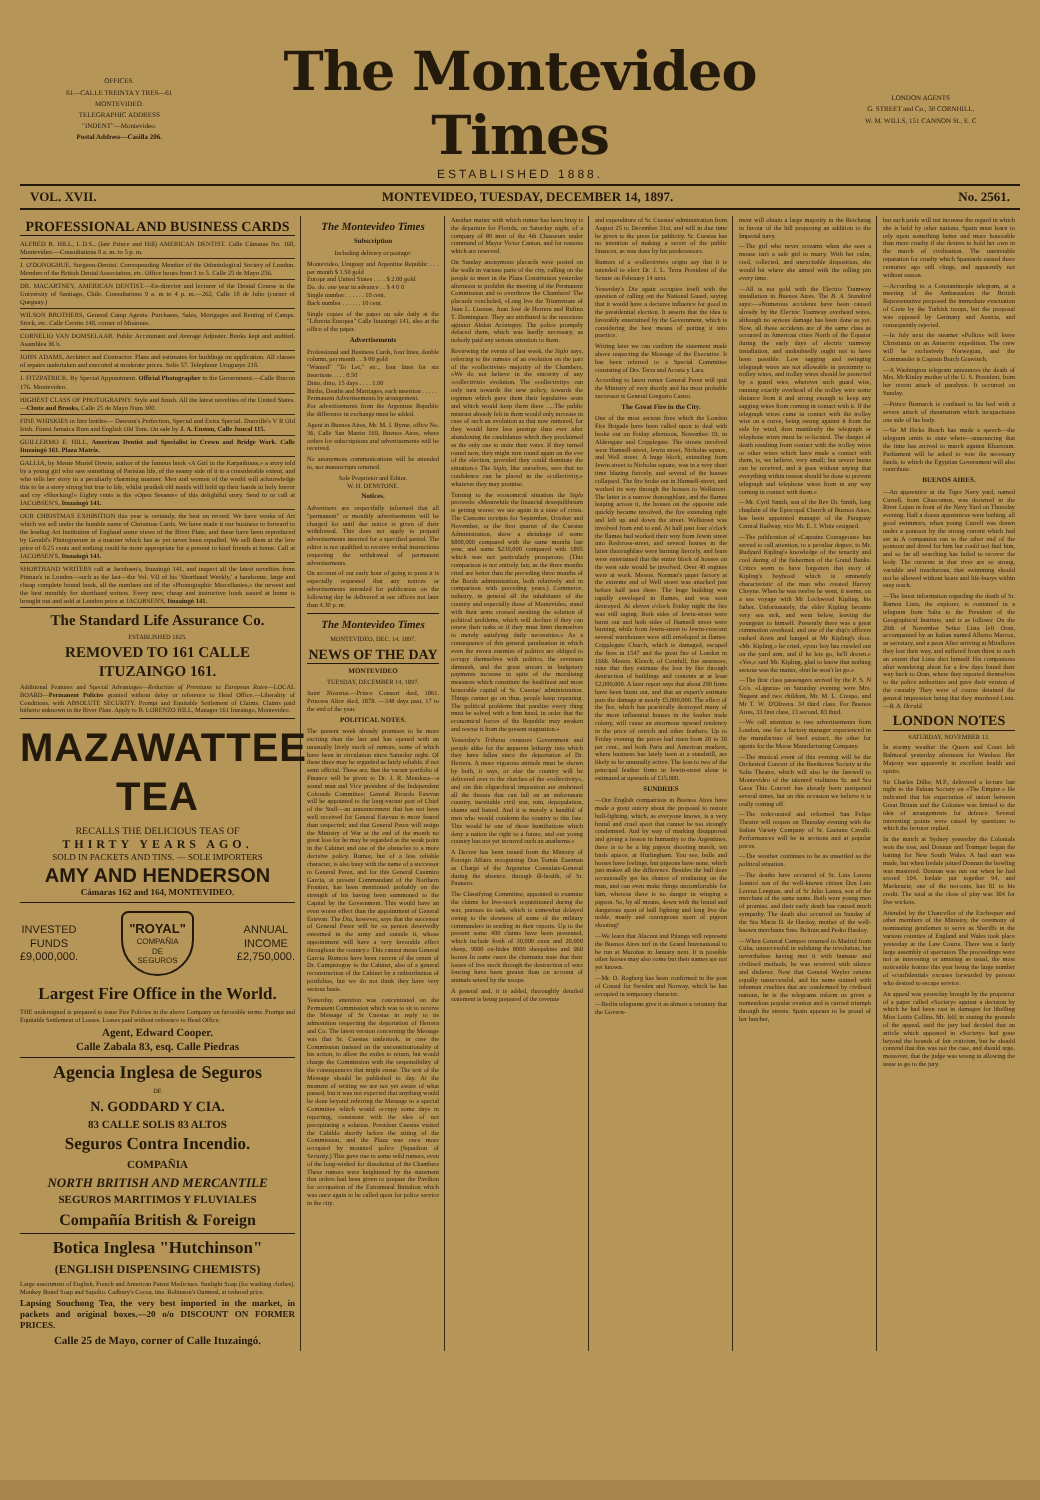OFFICES.
61—CALLE TREINTA Y TRES—61
MONTEVIDEO.
TELEGRAPHIC ADDRESS
"INDENT"—Montevideo.
Postal Address—Casilla 206.
The Montevideo Times
ESTABLISHED 1888.
LONDON AGENTS
G. STREET and Co., 30 CORNHILL,
W. M. WILLS, 151 CANNON St., E. C
VOL. XVII. MONTEVIDEO, TUESDAY, DECEMBER 14, 1897. No. 2561.
PROFESSIONAL AND BUSINESS CARDS
ALFRED B. HILL, L.D.S., (late Prince and Hill) AMERICAN DENTIST. Calle Cámaras No. 168, Montevideo.—Consultations 8 a. m. to 5 p. m.
J. O'DONOGHUE, Surgeon-Dentist. Corresponding Member of the Odontological Society of London. Member of the British Dental Association, etc. Office hours from 1 to 5. Calle 25 de Mayo 256.
DR. MACARTNEY, AMERICAN DENTIST.—Ex-director and lecturer of the Dental Course in the University of Santiago, Chile. Consultations 9 a. m to 4 p. m.—262, Calle 18 de Julio (corner of Queguay.)
WILSON BROTHERS, General Camp Agents. Purchases, Sales, Mortgages and Renting of Camps. Stock, etc. Calle Cerrito 148, corner of Misiones.
CORNELIO VAN DOMSELAAR. Public Accountant and Average Adjuster. Books kept and audited. Asamblea 36 b.
JOHN ADAMS, Architect and Contractor. Plans and estimates for buildings on application. All classes of repairs undertaken and executed at moderate prices. Solis 57. Telephone Uruguayo 218.
J. FITZPATRICK. By Special Appointment. Official Photographer to the Government.—Calle Rincon 176. Montevideo.
HIGHEST CLASS OF PHOTOGRAPHY. Style and finish. All the latest novelties of the United States.—Chute and Brooks, Calle 25 de Mayo Num 300.
FINE WHISKIES in litre bottles— Dawson's Perfection, Special and Extra Special. Dunville's V R Old Irish. Finest Jamaica Rum and English Old Tom. On sale by J. A. Enston, Calle Juncal 115.
GUILLERMO E. HILL, American Dentist and Specialist in Crown and Bridge Work. Calle Ituzaingó 161. Plaza Matriz.
GALLIA, by Menie Muriel Dowie, author of the famous book «A Girl in the Karpathians,» a story told by a young girl who saw something of Parisian life, of the seamy side of it to a considerable extent, and who tells her story in a peculiarly charming manner. Men and women of the world will acknowledge this to be a story strong but true to life, whilst prudish old maids will hold up their hands in holy horror and cry «Shocking!» Eighty cents is the «Open Sesame» of this delightful story. Send to or call at JACOBSEN'S, Ituzaingó 141.
OUR CHRISTMAS EXHIBITION this year is certainly, the best on record. We have works of Art which we sell under the humble name of Christmas Cards. We have made it our business to forward to the leading Art Institution of England some views of the River Plate, and these have been reproduced by Gerald's Photogravure in a manner which has as yet never been equalled. We sell them at the low price of 0.25 cents and nothing could be more appropriate for a present to kind friends at home. Call at JACOBSEN'S, Ituzaingó 141.
SHORTHAND WRITERS call at Jacobsen's, Ituzaingó 141, and inspect all the latest novelties from Pitman's in London—such as the last—the Vol. VII of his 'Shorthand Weekly,' a handsome, large and cheap complete bound book, all the numbers out of the «Phonographic Miscellanies,» the newest and the best monthly for shorthand writers. Every new, cheap and instructive book issued at home is brought out and sold at London price at JACOBSEN'S, Ituzaingó 141.
The Standard Life Assurance Co.
ESTABLISHED 1825.
REMOVED TO 161 CALLE ITUZAINGO 161.
Additional Features and Special Advantages—Reduction of Premiums to European Rates—LOCAL BOARD—Permanent Policies granted without delay or reference to Head Office.—Liberality of Conditions, with ABSOLUTE SECURITY. Prompt and Equitable Settlement of Claims. Claims paid hitherto unknown in the River Plate. Apply to B. LORENZO HILL, Manager 161 Ituzaingo, Montevideo.
MAZAWATTEE TEA
RECALLS THE DELICIOUS TEAS OF
THIRTY YEARS AGO.
SOLD IN PACKETS AND TINS. — SOLE IMPORTERS
AMY AND HENDERSON
Cámaras 162 and 164, MONTEVIDEO.
INVESTED
FUNDS
£9,000,000.
"ROYAL"
COMPAÑIA
DE
SEGUROS
ANNUAL
INCOME
£2,750,000.
Largest Fire Office in the World.
THE undersigned is prepared to issue Fire Policies in the above Company on favorable terms. Prompt and Equitable Settlement of Losses. Losses paid without reference to Head Office.
Agent, Edward Cooper.
Calle Zabala 83, esq. Calle Piedras
Agencia Inglesa de Seguros
DE
N. GODDARD Y CIA.
83 CALLE SOLIS 83 ALTOS
Seguros Contra Incendio.
COMPAÑIA
NORTH BRITISH AND MERCANTILE
SEGUROS MARITIMOS Y FLUVIALES
Compañía British & Foreign
Botica Inglesa "Hutchinson"
(ENGLISH DISPENSING CHEMISTS)
Large assortment of English, French and American Patent Medicines. Sunlight Soap (for washing clothes). Monkey Brand Soap and Sapolio. Cadbury's Cocoa, tins. Robinson's Oatmeal, at reduced price.
Lapsing Souchong Tea, the very best imported in the market, in packets and original boxes.—20 o/o DISCOUNT ON FORMER PRICES.
Calle 25 de Mayo, corner of Calle Ituzaingó.
The Montevideo Times
Subscription
Including delivery or postage:
Montevideo, Uruguay and Argentine Republic . . . per month $ 1.50 gold
Europe and United States . . . . $ 2.00 gold
Do. do. one year in advance . . $ 4 0 0
Single number . . . . . . 10 cent.
Back number . . . . . . 10 cent.
Single copies of the paper on sale daily at the "Libreria Europea" Calle Ituzaingó 141, also at the office of the paper.
Advertisements
Professional and Business Cards, four lines, double column, per month . . $ 00 gold
"Wanted" "To Let," etc., four lines for six insertions . . . . 0.50
Ditto, ditto, 15 days . . . . 1.00
Births, Deaths and Marriages, each insertion . . . . .
Permanent Advertisements by arrangement.
For advertisements from the Argentine Republic the difference in exchange must be added.
Agent in Buenos Aires, Mr. M. J. Byrne, office No. 36, Calle San Martin 169, Buenos Aires, where orders for subscriptions and advertisements will be received.
No anonymous communications will be attended to, nor manuscripts returned.
Sole Proprietor and Editor.
W. H. DENSTONE.
Notices.
Advertisers are respectfully informed that all "permanent" or monthly advertisements will be charged for until due notice is given of their withdrawal. This does not apply to prepaid advertisements inserted for a specified period. The editor is not qualified to receive verbal instructions respecting the withdrawal of permanent advertisements.
On account of our early hour of going to press it is especially requested that any notices or advertisements intended for publication on the following day be delivered at our offices not later than 4.30 p. m.
The Montevideo Times
MONTEVIDEO, DEC. 14, 1897.
NEWS OF THE DAY
MONTEVIDEO
TUESDAY, DECEMBER 14, 1897.
Saint Nicasius.—Prince Consort died, 1861. Princess Alice died, 1878. —348 days past, 17 to the end of the year.
POLITICAL NOTES.
The present week already promises to be more exciting than the last and has opened with an unusually lively stock of rumors, some of which have been in circulation since Saturday night. Of these three may be regarded as fairly reliable, if not semi official. These are, that the vacant portfolio of Finance will be given to Dr. J. R. Mendoza—a sound man and Vice president of the Independent Colorado Committee; General Ricardo Estevan will be appointed to the long-vacant post of Chief of the Staff—an announcement that has not been well received for General Estevan is more feared than respected; and that General Perez will resign the Ministry of War at the end of the month no great loss for he may be regarded as the weak point in the Cabinet and one of the obstacles to a more decisive policy. Rumor, but of a less reliable character, is also busy with the name of a successor to General Perez, and for this General Casimiro Garcia, at present Commandant of the Northern Frontier, has been mentioned probably on the strength of his having been summoned to the Capital by the Government. This would have an even worse effect than the appointment of General Estevan. The Dia, however, says that the successor of General Perez will be «a person deservedly esteemed in the army and outside it, whose appointment will have a very favorable effect throughout the country.» This cannot mean General Garcia. Rumors have been current of the return of Dr. Campisteguy to the Cabinet, also of a general reconstruction of the Cabinet by a redistribution of portfolios, but we do not think they have very serious basis.
Yesterday, attention was concentrated on the Permanent Commission which was to sit to receive the Message of Sr Cuestas in reply to its admonition respecting the deportation of Herrera and Co. The latest version concerning the Message was that Sr. Cuestas undertook, in case the Commission insisted on the unconstitutionality of his action, to allow the exiles to return, but would charge the Commission with the responsibility of the consequences that might ensue. The text of the Message should be published to day. At the moment of writing we are not yet aware of what passed, but it was not expected that anything would be done beyond referring the Message to a special Committee which would occupy some days in reporting, consistent with the idea of not precipitating a solution. President Cuestas visited the Cabildo shortly before the sitting of the Commission, and the Plaza was once more occupied by mounted police (Squadron of Security.) This gave rise to some wild rumors, even of the long-wished for dissolution of the Chambers These rumors were heightened by the statement that orders had been given to prepare the Pavilion for occupation of the Extramural Battalion which was once again to be called upon for police service in the city.
Another matter with which rumor has been busy is the departure for Florida, on Saturday night, of a company of 80 men of the 4th Chasseurs under command of Mayor Victor Canton, and for reasons which are reserved.
On Sunday anonymous placards were posted on the walls in various parts of the city, calling on the people to meet in the Plaza Constitution yesterday afternoon to prohibit the meeting of the Permanent Commission and to overthrow the Chambers! The placards concluded, «Long live the Triumvirate of Juan L. Cuestas, Juan José de Herrera and Rufino T. Dominguez. They are attributed to the notorious agitator Abdon Arózteguy. The police promptly defaced them, which was hardly necessary, as nobody paid any serious attention to them.
Reviewing the events of last week, the Siglo says, referring to the rumors of an evolution on the part of the «collectivist» majority of the Chambers, «We do not believe in the sincerity of any «collectivist» evolution. The «collectivity» can only turn towards the new policy, towards the regimen which gave them their legislative seats and which would keep them there .....The public mistrust already felt in them would only increase in case of such an evolution as that now rumored, for they would have less prestige than ever after abandoning the candidature which they proclaimed as the only one to unite their votes. If they turned round now, they might turn round again on the eve of the election, provided they could dominate the situation.» The Siglo, like ourselves, sees that no confidence can be placed in the «collectivity,» whatever they may promise.
Turning to the economical situation the Siglo proceeds: «Meanwhile the financial desequilibrium is getting worse; we are again in a state of crisis. The Customs receipts for September, October and November, or the first quarter of the Cuestas Administration, show a shrinkage of some $800,000 compared with the same months last year, and some $230,000 compared with 1895 which was not particularly prosperous. (This comparison is not entirely fair, as the three months cited are better than the preceding three months of the Borda administration, both relatively and in comparison with preceding years.) Commerce, industry, in general all the inhabitants of the country and especially those of Montevideo, stand with their arms crossed awaiting the solution of political problems, which will declare if they can renew their tasks or if they must limit themselves to merely satisfying daily necessities.» As a consequence of this general paralisation in which even the sworn enemies of politics are obliged to occupy themselves with politics, the revenues diminish, and the great arrears in budgetary payments increase in spite of the moralising measures which constitute the healthiest and most honorable capital of Sr. Cuestas' administration. Things cannot go on thus, people keep repeating. The political problems that paralize every thing must be solved with a firm hand, in order that the economical forces of the Republic may awaken and rescue it from the present stagnation.»
Yesterday's Tribuna censures Government and people alike for the apparent lethargy into which they have fallen since the deportation of Dr. Herrera. A more vigorous attitude must be shown by both, it says, or else the country will be delivered over to the clutches of the «collectivity», and «in this oligarchical imposition are enshrined all the threats that can fall on an unfortunate country, inevitable civil war, ruin, depopulation, shame and hatred. And it is merely a handful of men who would condemn the country to this fate. This would be one of those humiliations which deny a nation the right to a future, and our young country has not yet incurred such an anathema.»
A Decree has been issued from the Ministry of Foreign Affairs recognising Don Tomás Eastman as Chargé of the Argentine Consulate-General during the absence, through ill-health, of Sr. Paunero.
The Classifying Committee, appointed to examine the claims for live-stock requisitioned during the war, pursues its task, which is somewhat delayed owing to the slowness of some of the military commanders in sending in their reports. Up to the present some 400 claims have been presented, which include fresh of 30,000 oxen and 20,000 sheep, 9000 ox-hides 8000 sheepskins and 960 horses In some cases the claimants state that their losses of live stock through the destruction of wire fencing have been greater than on account of animals seized by the troops.
A general and, it is added, thoroughly detailed statement is being prepared of the revenue
and expenditure of Sr. Cuestas' administration from August 25 to December 31st, and will in due time be given to the press for publicity. Sr. Cuestas has no intention of making a secret of the public finances, as was done by his predecessors.
Rumors of a «collectivist» origin say that it is intended to elect Dr. J. L. Terra President of the Senate on February 14 next.
Yesterday's Dia again occupies itself with the question of calling out the National Guard, saying that it would have a decisive influence for good in the presidential election. It asserts that the idea is favorably entertained by the Government, which is considering the best means of putting it into practice.
Writing later we can confirm the statement made above respecting the Message of the Executive. It has been referred to a Special Committee consisting of Drs. Terra and Acosta y Lara.
According to latest rumor General Perez will quit the Ministry of very shortly and his most probable successor is General Gregorio Castro.
The Great Fire in the City.
One of the most serious fires which the London Fire Brigade have been called upon to deal with broke out on Friday afternoon, November 19, in Aldersgate and Cripplegate. The streets involved were Hamsell-street, Jewin street, Nicholas square, and Well street. A huge block, extending from Jewin street to Nicholas square, was in a very short time blazing fiercely, and several of the houses collapsed. The fire broke out in Hamsell-street, and worked its way through the houses to Wellstreet. The latter is a narrow thoroughfare, and the flames leaping across it, the houses on the opposite side quickly became involved, the fire extending right and left up and down the street. Wellstreet was involved from end to end. At half past four o'clock the flames had worked their way from Jewin street into Redcross-street, and several houses in the latter thoroughfare were burning fiercely, and fears were entertained that the entire block of houses on the west side would be involved. Over 40 engines were at work. Messrs. Norman's paper factory at the extreme end of Well street was attacked just before half past three. The huge building was rapidly enveloped in flames, and was soon destroyed. At eleven o'clock Friday night the fire was still raging. Both sides of Jewin-street were burnt out and both sides of Hamsell street were burning, while from Jewin-street to Jewin-crescent several warehouses were still enveloped in flames. Cripplegate Church, which is damaged, escaped the fires in 1547 and the great fire of London in 1666. Messrs. Klench, of Cornhill, fire assessors, state that they estimate the loss by fire through destruction of buildings and contents at at least £2,000,000. A later report says that about 290 firms have been burnt out, and that an expert's estimate puts the damage at nearly £5,000,000. The effect of the fire, which has practically destroyed many of the more influential houses in the feather trade colony, will cause an enormous upward tendency in the price of ostrich and other feathers. Up to Friday evening the prices had risen from 20 to 30 per cent., and both Paris and American markets, where business has lately been at a standstill, are likely to be unusually active. The loss to two of the principal feather firms in Jewin-street alone is estimated at upwards of £15,000.
SUNDRIES
—Our English compatriots in Buenos Aires have made a great outcry about the proposal to restore bull-fighting, which, as everyone knows, is a very brutal and cruel sport that cannot be too strongly condemned. And by way of marking disapproval and giving a lesson in humanity to the Argentines, there is to be a big pigeon shooting match, ten birds apiece, at Hurlingham. You see, bulls and horses have feelings, but pigeons have none, which just makes all the difference. Besides the bull does occasionally get his chance of retaliating on the man, and can even make things uncomfortable for him, whereas there is no danger in winging a pigeon. So, by all means, down with the brutal and dangerous sport of bull fighting and long live the noble, manly and courageous sport of pigeon shooting!
—We learn that Alacran and Pitanga will represent the Buenos Aires turf in the Grand International to be run at Maroñas in January next. It is possible other horses may also come but their names are not yet known.
—Mr. O. Rogberg has been confirmed in the post of Consul for Sweden and Norway, which he has occupied in temporary character.
—Berlin telegrams give it as almost a certainty that the Govern-
ment will obtain a large majority in the Reichstag in favour of the bill proposing an addition to the Imperial navy.
—The girl who never screams when she sees a mouse isn't a safe girl to marry. With her calm, cool, collected, and unexcitable disposition, she would hit where she aimed with the rolling pin every time.
—All is not gold with the Electric Tramway installation in Buenos Aires. The B. A. Standard says:—«Numerous accidents have been caused already by the Electric Tramway overhead wires, although no serious damage has been done as yet. Now, all these accidents are of the same class as occurred in American cities North of the Equator during the early days of electric tramway installation, and undoubtedly ought not to have been possible. Low sagging and swinging telegraph wires are not allowable in proximity to trolley wires, and trolley wires should be protected by a guard wire, wherever such guard wire, running exactly overhead of the trolley wire some distance from it and strong enough to keep any sagging wires from coming in contact with it. If the telegraph wires came in contact with the trolley wire on a curve, being swung against it from the side by wind, then manifestly the telegraph or telephone wires must be re-located. The danger of death resulting from contact with the trolley wires or other wires which have made a contact with them, is, we believe, very small; but severe burns can be received, and it goes without saying that everything within reason should be done to prevent telegraph and telephone wires from in any way coming in contact with them.»
—Mr. Cyril Smith, son of the Rev Dr. Smith, long chaplain of the Episcopal Church of Buenos Aires, has been appointed manager of the Paraguay Central Railway, vice Mr. E. J. White resigned.
—The publication of «Captains Courageous» has served to call attention, to a peculiar degree, to Mr. Rudyard Kipling's knowledge of the tenacity and cool daring of the fishermen of the Grand Banks. Critics seem to have forgotten that story of Kipling's boyhood which is eminently characteristic of the man who created Harvey Cheyne. When he was twelve he went, it seems, on a sea voyage with Mr Lockwood Kipling, his father. Unfortunately, the elder Kipling became very sea sick, and went below, leaving the youngster to himself. Presently there was a great commotion overhead, and one of the ship's officers rushed down and banged at Mr Kipling's door. «Mr. Kipling,» he cried, «your boy has crawled out on the yard arm, and if he lets go, he'll drown.» «Yes,» said Mr. Kipling, glad to know that nothing serious was the matter, «but he won't let go.»
—The first class passengers arrived by the P. S. N Co's. «Liguria» on Saturday evening were Mrs. Nugent and two children, Mr. M. L. Crespo, and Mr T. W. D'Olivera. 34 third class. For Buenos Aires, 33 first class, 13 second, 83 third.
—We call attention to two advertisements from London, one for a factory manager experienced in the manufacture of beef extract, the other for agents for the Morse Manufacturing Company.
—The musical event of this evening will be the Orchestral Concert of the Beethoven Society at the Solis Theatre, which will also be the farewell to Montevideo of the talented violinists Sr. and Sra Gaos This Concert has already been postponed several times, but on this occasion we believe it is really coming off.
—The redecorated and reformed San Felipe Theatre will reopen on Thursday evening with the Italian Variety Company of Sr. Gaetano Cavalli. Performances will be in sections and at popular prices.
—The weather continues to be as unsettled as the political situation.
—The deaths have occurred of Sr. Luis Lerena Joanicó son of the well-known citizen Don Luis Lerena Lenguas, and of Sr Julio Lanza, son of the merchant of the same name. Both were young men of promise, and their early death has caused much sympathy. The death also occurred on Sunday of the Sra Maria D. de Hardoy, mother of the well-known merchants Sres. Beltran and Pedro Hardoy.
—When General Campos returned to Madrid from Cuba, unsuccessful in subduing the revolution, but nevertheless having met it with humane and civilised methods, he was received with silence and disfavor. Now that General Weyler returns equally unsuccessful, and his name stained with inhuman cruelties that are condemned by civilised nations, he is the telegrams inform us given a tremendous popular ovation and is carried triumph through the streets. Spain appears to be proud of her butcher,
but such pride will not increase the regard in which she is held by other nations. Spain must learn to rely upon something better and more honorable than mere cruelty if she desires to hold her own in the march of civilisation. The unenviable reputation for cruelty which Spaniards earned three centuries ago still clings, and apparently not without reason.
—According to a Constantinople telegram, at a meeting of the Ambassadors the British Representative proposed the immediate evacuation of Crete by the Turkish troops, but the proposal was opposed by Germany and Austria, and consequently rejected.
—In July next the steamer «Pollux» will leave Christiania on an Antarctic expedition. The crew will be exclusively Norwegian, and the Commander is Captain Borch Grawinch.
—A Washington telegram announces the death of Mrs. McKinley mother of the U. S. President, from her recent attack of paralysis. It occurred on Sunday.
—Prince Bismarck is confined to his bed with a severe attack of rheumatism which incapacitates one side of his body.
—Sir M Hicks Beach has made a speech—the telegram omits to state where—announcing that the time has arrived to march against Khartoum. Parliament will be asked to vote the necessary funds, to which the Egyptian Government will also contribute.
BUENOS AIRES.
—An apprentice at the Tigre Navy yard, named Currell, from Chascomus, was drowned in the River Lujan in front of the Navy Yard on Thursday evening. Half a dozen apprentices were bathing, all good swimmers, when young Currell was drawn under a pontoon by the strong current which had set in A companion ran to the other end of the pontoon and dived for him but could not find him, and so far all searching has failed to recover the body. The currents in that river are so strong, variable and treacherous, that swimming should not be allowed without boats and life-buoys within easy reach.
—The latest information regarding the death of Sr. Ramon Lista, the explorer, is contained in a telegram from Salta to the President of the Geographical Institute, and is as follows: On the 20th of November Señor Lista left Oran, accompanied by an Italian named Alberto Marcoz, as secretary, and a peon After arriving at Miraflores they lost their way, and suffered from thirst to such an extent that Lista shot himself His companions after wandering about for a few days found their way back to Oran, where they reported themselves to the police authorities and gave their version of the casualty They were of course detained the general impression being that they murdered Lista.—B. A. Herald.
LONDON NOTES
SATURDAY, NOVEMBER 13.
In stormy weather the Queen and Court left Balmoral yesterday afternoon for Windsor. Her Majesty was apparently in excellent health and spirits.
Sir Charles Dilke, M.P., delivered a lecture last night to the Fabian Society on «The Empire.» He indicated that his expectation of union between Great Britain and the Colonies was limited to the idea of arrangements for defence. Several interesting points were raised by questions to which the lecturer replied.
In the match at Sydney yesterday the Colonials won the toss, and Donnan and Trumper began the batting for New South Wales. A bad start was made, but when Iredale joined Donnan the bowling was mastered. Donnan was run out when he had scored 104. Iredale put together 94, and Mackenzie, one of the not-outs, has 81 to his credit. The total at the close of play was 304 for five wickets.
Attended by the Chancellor of the Exchequer and other members of the Ministry, the ceremony of nominating gentlemen to serve as Sheriffs in the various counties of England and Wales took place yesterday at the Law Courts. There was a fairly large assembly of spectators The proceedings were not as interesting or amusing as usual, the most noticeable feature this year being the large number of «confidential» excuses forwarded by persons who desired to escape service.
An appeal was yesterday brought by the proprietor of a paper called «Society» against a decision by which he had been cast in damages for libelling Miss Lottie Collins. Mr. Jelf, in stating the grounds of the appeal, said the jury had decided that an article which appeared in «Society» had gone beyond the bounds of fair criticism, but he should contend that this was not the case, and should urge, moreover, that the judge was wrong in allowing the issue to go to the jury.